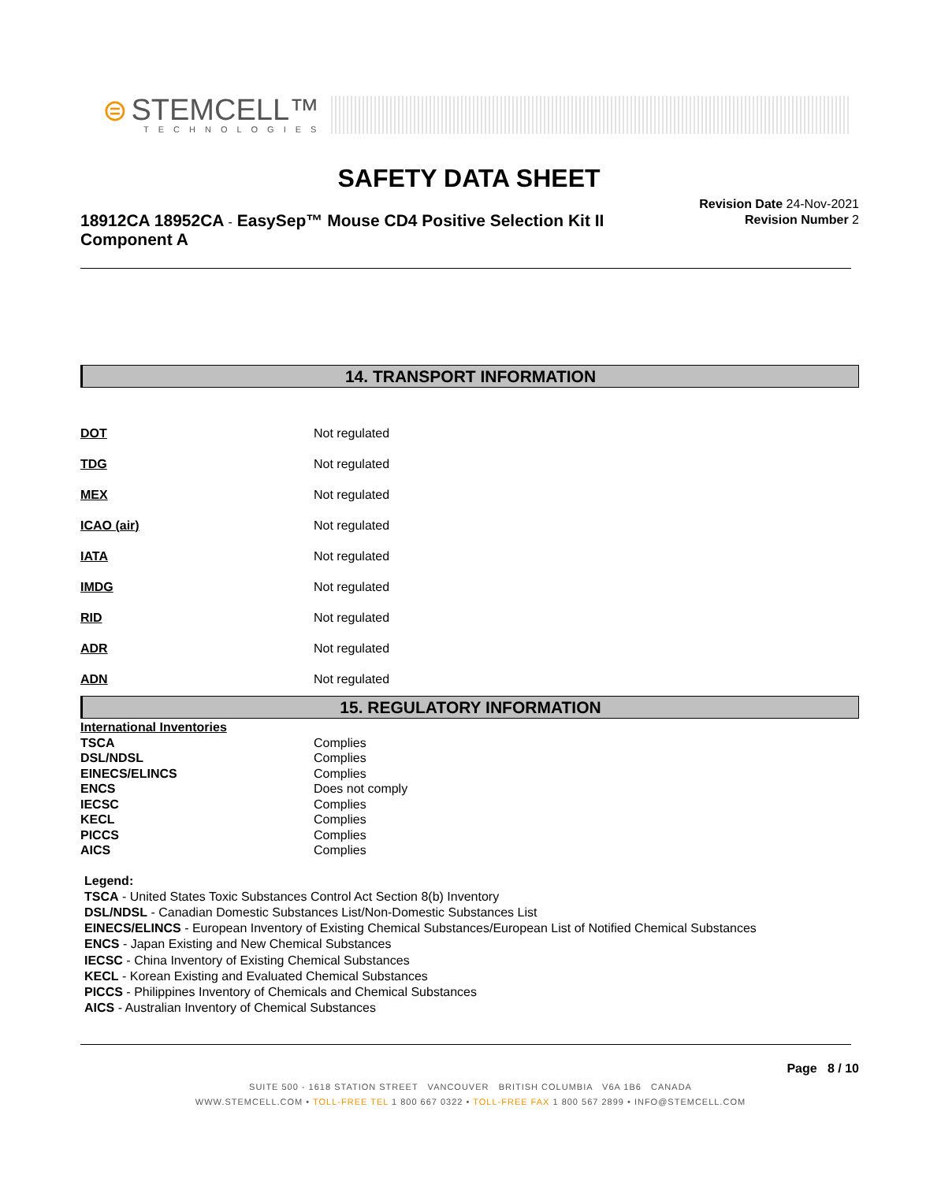⊜ STEMCELL™
TECHNOLOGIES
SAFETY DATA SHEET
18912CA 18952CA - EasySep™ Mouse CD4 Positive Selection Kit II Component A
Revision Date 24-Nov-2021
Revision Number 2
14. TRANSPORT INFORMATION
| DOT | Not regulated |
| TDG | Not regulated |
| MEX | Not regulated |
| ICAO (air) | Not regulated |
| IATA | Not regulated |
| IMDG | Not regulated |
| RID | Not regulated |
| ADR | Not regulated |
| ADN | Not regulated |
15. REGULATORY INFORMATION
| International Inventories | |
| TSCA | Complies |
| DSL/NDSL | Complies |
| EINECS/ELINCS | Complies |
| ENCS | Does not comply |
| IECSC | Complies |
| KECL | Complies |
| PICCS | Complies |
| AICS | Complies |
Legend:
TSCA - United States Toxic Substances Control Act Section 8(b) Inventory
DSL/NDSL - Canadian Domestic Substances List/Non-Domestic Substances List
EINECS/ELINCS - European Inventory of Existing Chemical Substances/European List of Notified Chemical Substances
ENCS - Japan Existing and New Chemical Substances
IECSC - China Inventory of Existing Chemical Substances
KECL - Korean Existing and Evaluated Chemical Substances
PICCS - Philippines Inventory of Chemicals and Chemical Substances
AICS - Australian Inventory of Chemical Substances
Page 8 / 10
SUITE 500 - 1618 STATION STREET VANCOUVER BRITISH COLUMBIA V6A 1B6 CANADA
WWW.STEMCELL.COM • TOLL-FREE TEL 1 800 667 0322 • TOLL-FREE FAX 1 800 567 2899 • INFO@STEMCELL.COM